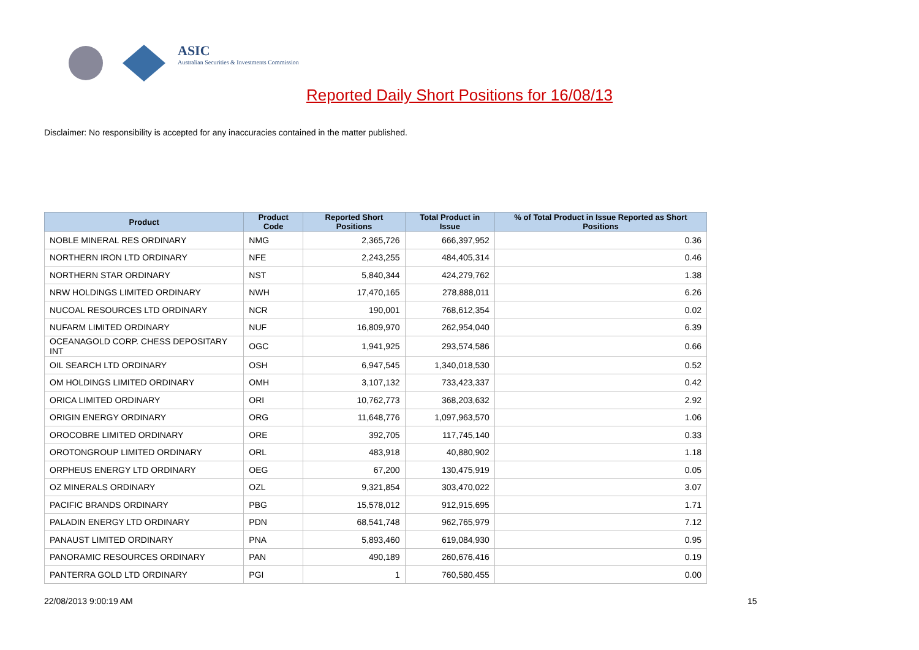ASIC
Australian Securities & Investments Commission
Reported Daily Short Positions for 16/08/13
Disclaimer: No responsibility is accepted for any inaccuracies contained in the matter published.
| Product | Product Code | Reported Short Positions | Total Product in Issue | % of Total Product in Issue Reported as Short Positions |
| --- | --- | --- | --- | --- |
| NOBLE MINERAL RES ORDINARY | NMG | 2,365,726 | 666,397,952 | 0.36 |
| NORTHERN IRON LTD ORDINARY | NFE | 2,243,255 | 484,405,314 | 0.46 |
| NORTHERN STAR ORDINARY | NST | 5,840,344 | 424,279,762 | 1.38 |
| NRW HOLDINGS LIMITED ORDINARY | NWH | 17,470,165 | 278,888,011 | 6.26 |
| NUCOAL RESOURCES LTD ORDINARY | NCR | 190,001 | 768,612,354 | 0.02 |
| NUFARM LIMITED ORDINARY | NUF | 16,809,970 | 262,954,040 | 6.39 |
| OCEANAGOLD CORP. CHESS DEPOSITARY INT | OGC | 1,941,925 | 293,574,586 | 0.66 |
| OIL SEARCH LTD ORDINARY | OSH | 6,947,545 | 1,340,018,530 | 0.52 |
| OM HOLDINGS LIMITED ORDINARY | OMH | 3,107,132 | 733,423,337 | 0.42 |
| ORICA LIMITED ORDINARY | ORI | 10,762,773 | 368,203,632 | 2.92 |
| ORIGIN ENERGY ORDINARY | ORG | 11,648,776 | 1,097,963,570 | 1.06 |
| OROCOBRE LIMITED ORDINARY | ORE | 392,705 | 117,745,140 | 0.33 |
| OROTONGROUP LIMITED ORDINARY | ORL | 483,918 | 40,880,902 | 1.18 |
| ORPHEUS ENERGY LTD ORDINARY | OEG | 67,200 | 130,475,919 | 0.05 |
| OZ MINERALS ORDINARY | OZL | 9,321,854 | 303,470,022 | 3.07 |
| PACIFIC BRANDS ORDINARY | PBG | 15,578,012 | 912,915,695 | 1.71 |
| PALADIN ENERGY LTD ORDINARY | PDN | 68,541,748 | 962,765,979 | 7.12 |
| PANAUST LIMITED ORDINARY | PNA | 5,893,460 | 619,084,930 | 0.95 |
| PANORAMIC RESOURCES ORDINARY | PAN | 490,189 | 260,676,416 | 0.19 |
| PANTERRA GOLD LTD ORDINARY | PGI | 1 | 760,580,455 | 0.00 |
22/08/2013 9:00:19 AM 15